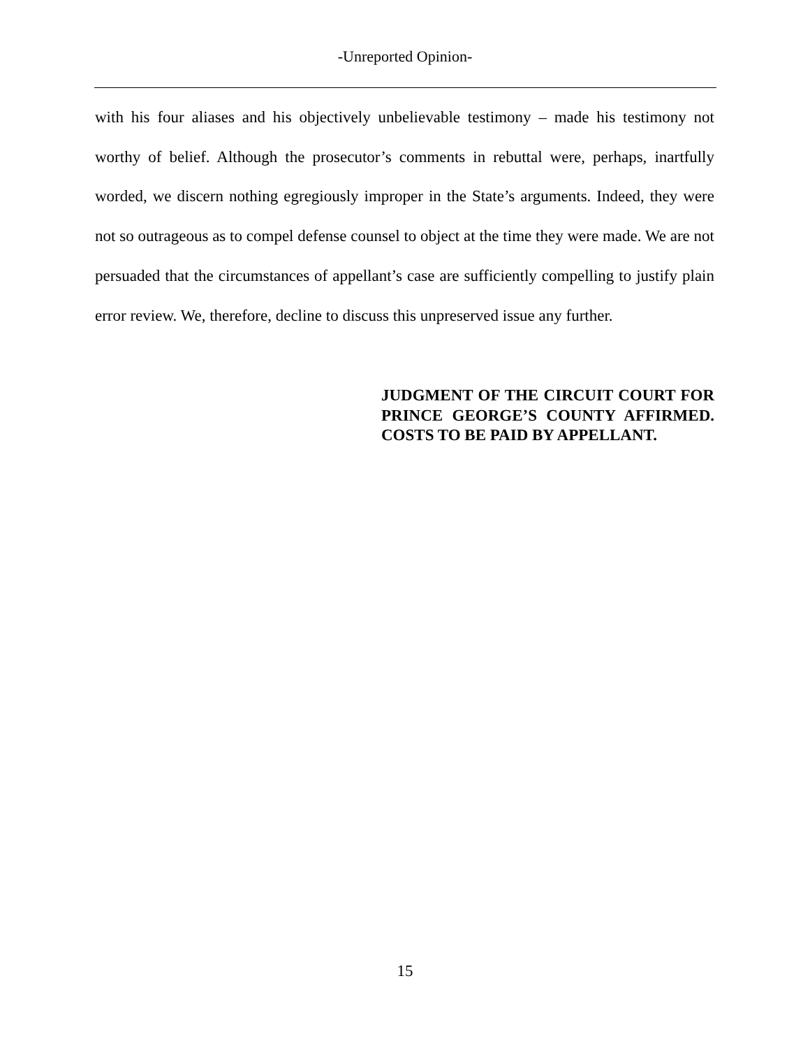‑Unreported Opinion‑
with his four aliases and his objectively unbelievable testimony – made his testimony not worthy of belief. Although the prosecutor’s comments in rebuttal were, perhaps, inartfully worded, we discern nothing egregiously improper in the State’s arguments. Indeed, they were not so outrageous as to compel defense counsel to object at the time they were made. We are not persuaded that the circumstances of appellant’s case are sufficiently compelling to justify plain error review. We, therefore, decline to discuss this unpreserved issue any further.
JUDGMENT OF THE CIRCUIT COURT FOR PRINCE GEORGE’S COUNTY AFFIRMED. COSTS TO BE PAID BY APPELLANT.
15